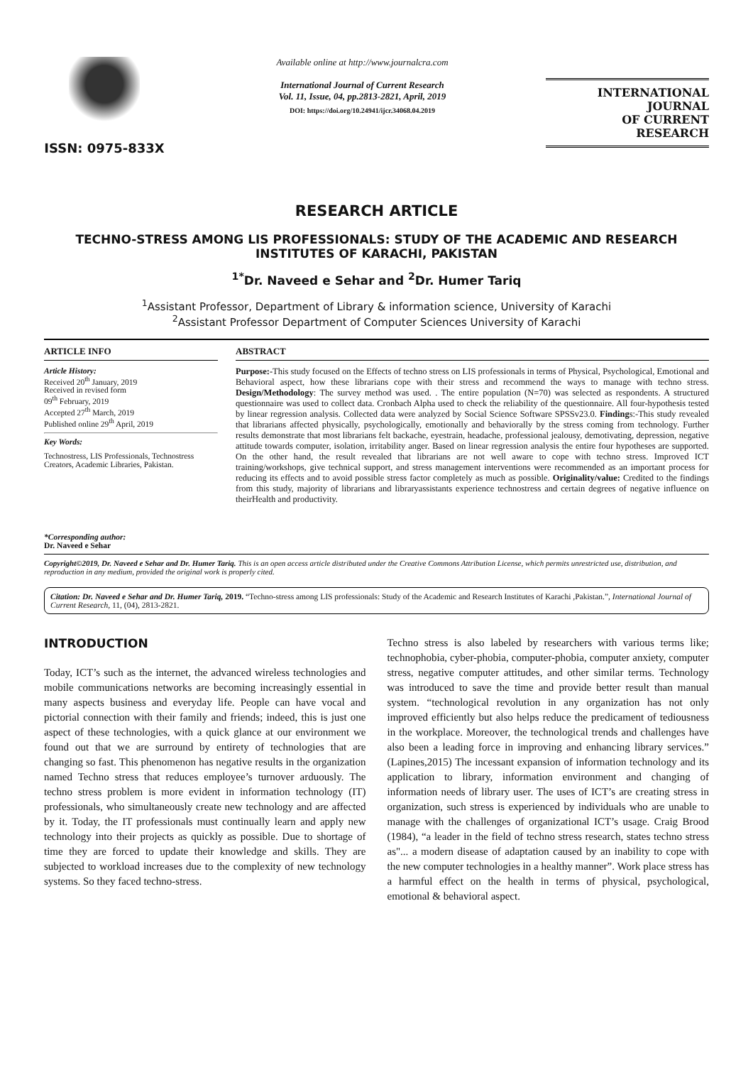ISSN: 0975-833X
Available online at http://www.journalcra.com
International Journal of Current Research
Vol. 11, Issue, 04, pp.2813-2821, April, 2019
DOI: https://doi.org/10.24941/ijcr.34068.04.2019
INTERNATIONAL JOURNAL
OF CURRENT RESEARCH
RESEARCH ARTICLE
TECHNO-STRESS AMONG LIS PROFESSIONALS: STUDY OF THE ACADEMIC AND RESEARCH INSTITUTES OF KARACHI, PAKISTAN
<sup>1*</sup>Dr. Naveed e Sehar and <sup>2</sup>Dr. Humer Tariq
<sup>1</sup> Assistant Professor, Department of Library & information science, University of Karachi
<sup>2</sup> Assistant Professor Department of Computer Sciences University of Karachi
ARTICLE INFO
Article History:
Received 20<sup>th</sup> January, 2019
Received in revised form
09<sup>th</sup> February, 2019
Accepted 27<sup>th</sup> March, 2019
Published online 29<sup>th</sup> April, 2019
Key Words:
Technostress, LIS Professionals, Technostress Creators, Academic Libraries, Pakistan.
*Corresponding author:
Dr. Naveed e Sehar
ABSTRACT
Purpose:-This study focused on the Effects of techno stress on LIS professionals in terms of Physical, Psychological, Emotional and Behavioral aspect, how these librarians cope with their stress and recommend the ways to manage with techno stress. Design/Methodology: The survey method was used. . The entire population (N=70) was selected as respondents. A structured questionnaire was used to collect data. Cronbach Alpha used to check the reliability of the questionnaire. All four-hypothesis tested by linear regression analysis. Collected data were analyzed by Social Science Software SPSSv23.0. Findings:-This study revealed that librarians affected physically, psychologically, emotionally and behaviorally by the stress coming from technology. Further results demonstrate that most librarians felt backache, eyestrain, headache, professional jealousy, demotivating, depression, negative attitude towards computer, isolation, irritability anger. Based on linear regression analysis the entire four hypotheses are supported. On the other hand, the result revealed that librarians are not well aware to cope with techno stress. Improved ICT training/workshops, give technical support, and stress management interventions were recommended as an important process for reducing its effects and to avoid possible stress factor completely as much as possible. Originality/value: Credited to the findings from this study, majority of librarians and libraryassistants experience technostress and certain degrees of negative influence on theirHealth and productivity.
Copyright©2019, Dr. Naveed e Sehar and Dr. Humer Tariq. This is an open access article distributed under the Creative Commons Attribution License, which permits unrestricted use, distribution, and reproduction in any medium, provided the original work is properly cited.
Citation: Dr. Naveed e Sehar and Dr. Humer Tariq, 2019. “Techno-stress among LIS professionals: Study of the Academic and Research Institutes of Karachi ,Pakistan.”, International Journal of Current Research, 11, (04), 2813-2821.
INTRODUCTION
Today, ICT’s such as the internet, the advanced wireless technologies and mobile communications networks are becoming increasingly essential in many aspects business and everyday life. People can have vocal and pictorial connection with their family and friends; indeed, this is just one aspect of these technologies, with a quick glance at our environment we found out that we are surround by entirety of technologies that are changing so fast. This phenomenon has negative results in the organization named Techno stress that reduces employee’s turnover arduously. The techno stress problem is more evident in information technology (IT) professionals, who simultaneously create new technology and are affected by it. Today, the IT professionals must continually learn and apply new technology into their projects as quickly as possible. Due to shortage of time they are forced to update their knowledge and skills. They are subjected to workload increases due to the complexity of new technology systems. So they faced techno-stress.
Techno stress is also labeled by researchers with various terms like; technophobia, cyber-phobia, computer-phobia, computer anxiety, computer stress, negative computer attitudes, and other similar terms. Technology was introduced to save the time and provide better result than manual system. “technological revolution in any organization has not only improved efficiently but also helps reduce the predicament of tediousness in the workplace. Moreover, the technological trends and challenges have also been a leading force in improving and enhancing library services.” (Lapines,2015) The incessant expansion of information technology and its application to library, information environment and changing of information needs of library user. The uses of ICT’s are creating stress in organization, such stress is experienced by individuals who are unable to manage with the challenges of organizational ICT’s usage. Craig Brood (1984), “a leader in the field of techno stress research, states techno stress as"... a modern disease of adaptation caused by an inability to cope with the new computer technologies in a healthy manner”. Work place stress has a harmful effect on the health in terms of physical, psychological, emotional & behavioral aspect.